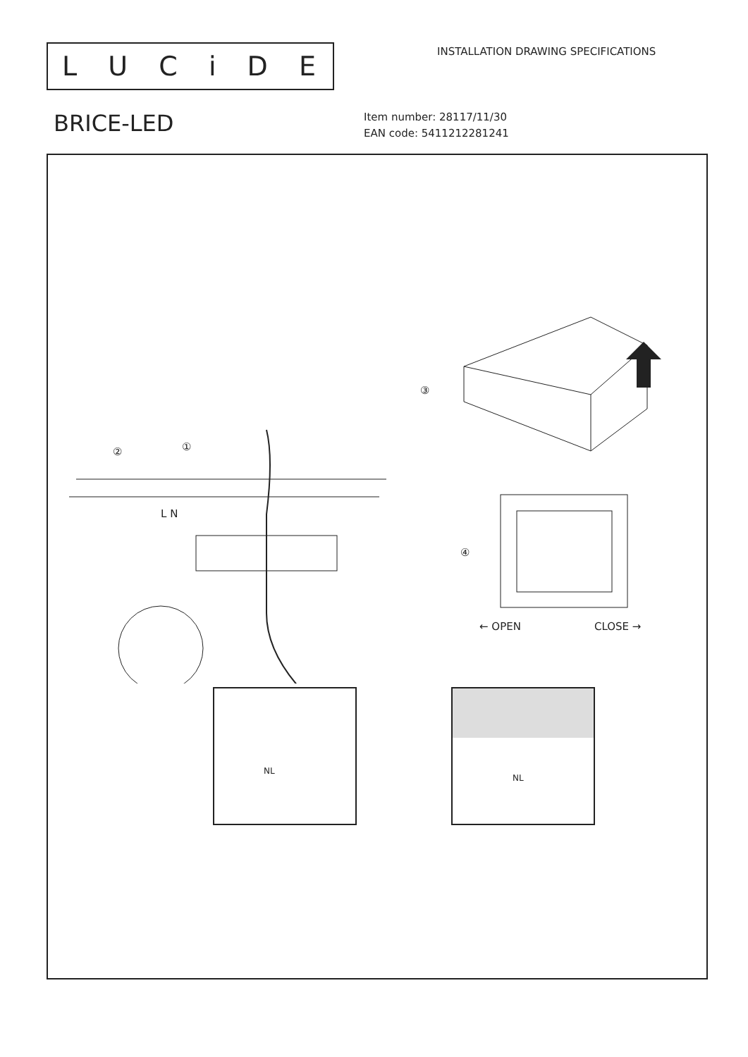LUCiDE
INSTALLATION DRAWING SPECIFICATIONS
BRICE-LED
Item number: 28117/11/30
EAN code: 5411212281241
② ①
L N
③
④
← OPEN CLOSE →
NL NL